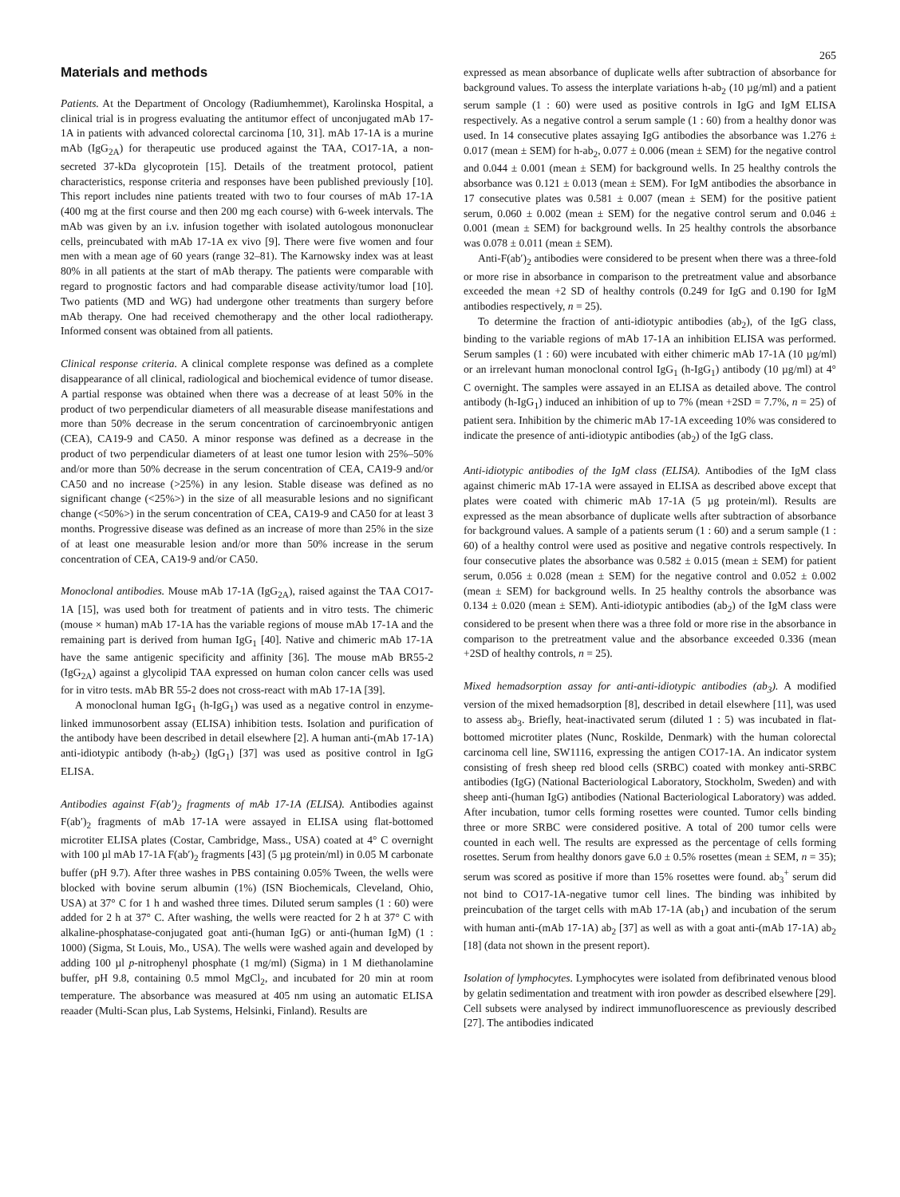265
Materials and methods
Patients. At the Department of Oncology (Radiumhemmet), Karolinska Hospital, a clinical trial is in progress evaluating the antitumor effect of unconjugated mAb 17-1A in patients with advanced colorectal carcinoma [10, 31]. mAb 17-1A is a murine mAb (IgG<sub>2A</sub>) for therapeutic use produced against the TAA, CO17-1A, a non-secreted 37-kDa glycoprotein [15]. Details of the treatment protocol, patient characteristics, response criteria and responses have been published previously [10]. This report includes nine patients treated with two to four courses of mAb 17-1A (400 mg at the first course and then 200 mg each course) with 6-week intervals. The mAb was given by an i.v. infusion together with isolated autologous mononuclear cells, preincubated with mAb 17-1A ex vivo [9]. There were five women and four men with a mean age of 60 years (range 32–81). The Karnowsky index was at least 80% in all patients at the start of mAb therapy. The patients were comparable with regard to prognostic factors and had comparable disease activity/tumor load [10]. Two patients (MD and WG) had undergone other treatments than surgery before mAb therapy. One had received chemotherapy and the other local radiotherapy. Informed consent was obtained from all patients.
Clinical response criteria. A clinical complete response was defined as a complete disappearance of all clinical, radiological and biochemical evidence of tumor disease. A partial response was obtained when there was a decrease of at least 50% in the product of two perpendicular diameters of all measurable disease manifestations and more than 50% decrease in the serum concentration of carcinoembryonic antigen (CEA), CA19-9 and CA50. A minor response was defined as a decrease in the product of two perpendicular diameters of at least one tumor lesion with 25%–50% and/or more than 50% decrease in the serum concentration of CEA, CA19-9 and/or CA50 and no increase (>25%) in any lesion. Stable disease was defined as no significant change (<25%>) in the size of all measurable lesions and no significant change (<50%>) in the serum concentration of CEA, CA19-9 and CA50 for at least 3 months. Progressive disease was defined as an increase of more than 25% in the size of at least one measurable lesion and/or more than 50% increase in the serum concentration of CEA, CA19-9 and/or CA50.
Monoclonal antibodies. Mouse mAb 17-1A (IgG<sub>2A</sub>), raised against the TAA CO17-1A [15], was used both for treatment of patients and in vitro tests. The chimeric (mouse × human) mAb 17-1A has the variable regions of mouse mAb 17-1A and the remaining part is derived from human IgG<sub>1</sub> [40]. Native and chimeric mAb 17-1A have the same antigenic specificity and affinity [36]. The mouse mAb BR55-2 (IgG<sub>2A</sub>) against a glycolipid TAA expressed on human colon cancer cells was used for in vitro tests. mAb BR 55-2 does not cross-react with mAb 17-1A [39].
A monoclonal human IgG<sub>1</sub> (h-IgG<sub>1</sub>) was used as a negative control in enzyme-linked immunosorbent assay (ELISA) inhibition tests. Isolation and purification of the antibody have been described in detail elsewhere [2]. A human anti-(mAb 17-1A) anti-idiotypic antibody (h-ab<sub>2</sub>) (IgG<sub>1</sub>) [37] was used as positive control in IgG ELISA.
Antibodies against F(ab′)<sub>2</sub> fragments of mAb 17-1A (ELISA). Antibodies against F(ab′)<sub>2</sub> fragments of mAb 17-1A were assayed in ELISA using flat-bottomed microtiter ELISA plates (Costar, Cambridge, Mass., USA) coated at 4° C overnight with 100 µl mAb 17-1A F(ab′)<sub>2</sub> fragments [43] (5 µg protein/ml) in 0.05 M carbonate buffer (pH 9.7). After three washes in PBS containing 0.05% Tween, the wells were blocked with bovine serum albumin (1%) (ISN Biochemicals, Cleveland, Ohio, USA) at 37° C for 1 h and washed three times. Diluted serum samples (1 : 60) were added for 2 h at 37° C. After washing, the wells were reacted for 2 h at 37° C with alkaline-phosphatase-conjugated goat anti-(human IgG) or anti-(human IgM) (1 : 1000) (Sigma, St Louis, Mo., USA). The wells were washed again and developed by adding 100 µl p-nitrophenyl phosphate (1 mg/ml) (Sigma) in 1 M diethanolamine buffer, pH 9.8, containing 0.5 mmol MgCl<sub>2</sub>, and incubated for 20 min at room temperature. The absorbance was measured at 405 nm using an automatic ELISA reaader (Multi-Scan plus, Lab Systems, Helsinki, Finland). Results are
expressed as mean absorbance of duplicate wells after subtraction of absorbance for background values. To assess the interplate variations h-ab<sub>2</sub> (10 µg/ml) and a patient serum sample (1 : 60) were used as positive controls in IgG and IgM ELISA respectively. As a negative control a serum sample (1 : 60) from a healthy donor was used. In 14 consecutive plates assaying IgG antibodies the absorbance was 1.276 ± 0.017 (mean ± SEM) for h-ab<sub>2</sub>, 0.077 ± 0.006 (mean ± SEM) for the negative control and 0.044 ± 0.001 (mean ± SEM) for background wells. In 25 healthy controls the absorbance was 0.121 ± 0.013 (mean ± SEM). For IgM antibodies the absorbance in 17 consecutive plates was 0.581 ± 0.007 (mean ± SEM) for the positive patient serum, 0.060 ± 0.002 (mean ± SEM) for the negative control serum and 0.046 ± 0.001 (mean ± SEM) for background wells. In 25 healthy controls the absorbance was 0.078 ± 0.011 (mean ± SEM).
Anti-F(ab′)<sub>2</sub> antibodies were considered to be present when there was a three-fold or more rise in absorbance in comparison to the pretreatment value and absorbance exceeded the mean +2 SD of healthy controls (0.249 for IgG and 0.190 for IgM antibodies respectively, n = 25).
To determine the fraction of anti-idiotypic antibodies (ab<sub>2</sub>), of the IgG class, binding to the variable regions of mAb 17-1A an inhibition ELISA was performed. Serum samples (1 : 60) were incubated with either chimeric mAb 17-1A (10 µg/ml) or an irrelevant human monoclonal control IgG<sub>1</sub> (h-IgG<sub>1</sub>) antibody (10 µg/ml) at 4° C overnight. The samples were assayed in an ELISA as detailed above. The control antibody (h-IgG<sub>1</sub>) induced an inhibition of up to 7% (mean +2SD = 7.7%, n = 25) of patient sera. Inhibition by the chimeric mAb 17-1A exceeding 10% was considered to indicate the presence of anti-idiotypic antibodies (ab<sub>2</sub>) of the IgG class.
Anti-idiotypic antibodies of the IgM class (ELISA). Antibodies of the IgM class against chimeric mAb 17-1A were assayed in ELISA as described above except that plates were coated with chimeric mAb 17-1A (5 µg protein/ml). Results are expressed as the mean absorbance of duplicate wells after subtraction of absorbance for background values. A sample of a patients serum (1 : 60) and a serum sample (1 : 60) of a healthy control were used as positive and negative controls respectively. In four consecutive plates the absorbance was 0.582 ± 0.015 (mean ± SEM) for patient serum, 0.056 ± 0.028 (mean ± SEM) for the negative control and 0.052 ± 0.002 (mean ± SEM) for background wells. In 25 healthy controls the absorbance was 0.134 ± 0.020 (mean ± SEM). Anti-idiotypic antibodies (ab<sub>2</sub>) of the IgM class were considered to be present when there was a three fold or more rise in the absorbance in comparison to the pretreatment value and the absorbance exceeded 0.336 (mean +2SD of healthy controls, n = 25).
Mixed hemadsorption assay for anti-anti-idiotypic antibodies (ab<sub>3</sub>). A modified version of the mixed hemadsorption [8], described in detail elsewhere [11], was used to assess ab<sub>3</sub>. Briefly, heat-inactivated serum (diluted 1 : 5) was incubated in flat-bottomed microtiter plates (Nunc, Roskilde, Denmark) with the human colorectal carcinoma cell line, SW1116, expressing the antigen CO17-1A. An indicator system consisting of fresh sheep red blood cells (SRBC) coated with monkey anti-SRBC antibodies (IgG) (National Bacteriological Laboratory, Stockholm, Sweden) and with sheep anti-(human IgG) antibodies (National Bacteriological Laboratory) was added. After incubation, tumor cells forming rosettes were counted. Tumor cells binding three or more SRBC were considered positive. A total of 200 tumor cells were counted in each well. The results are expressed as the percentage of cells forming rosettes. Serum from healthy donors gave 6.0 ± 0.5% rosettes (mean ± SEM, n = 35); serum was scored as positive if more than 15% rosettes were found. ab<sub>3</sub><sup>+</sup> serum did not bind to CO17-1A-negative tumor cell lines. The binding was inhibited by preincubation of the target cells with mAb 17-1A (ab<sub>1</sub>) and incubation of the serum with human anti-(mAb 17-1A) ab<sub>2</sub> [37] as well as with a goat anti-(mAb 17-1A) ab<sub>2</sub> [18] (data not shown in the present report).
Isolation of lymphocytes. Lymphocytes were isolated from defibrinated venous blood by gelatin sedimentation and treatment with iron powder as described elsewhere [29]. Cell subsets were analysed by indirect immunofluorescence as previously described [27]. The antibodies indicated